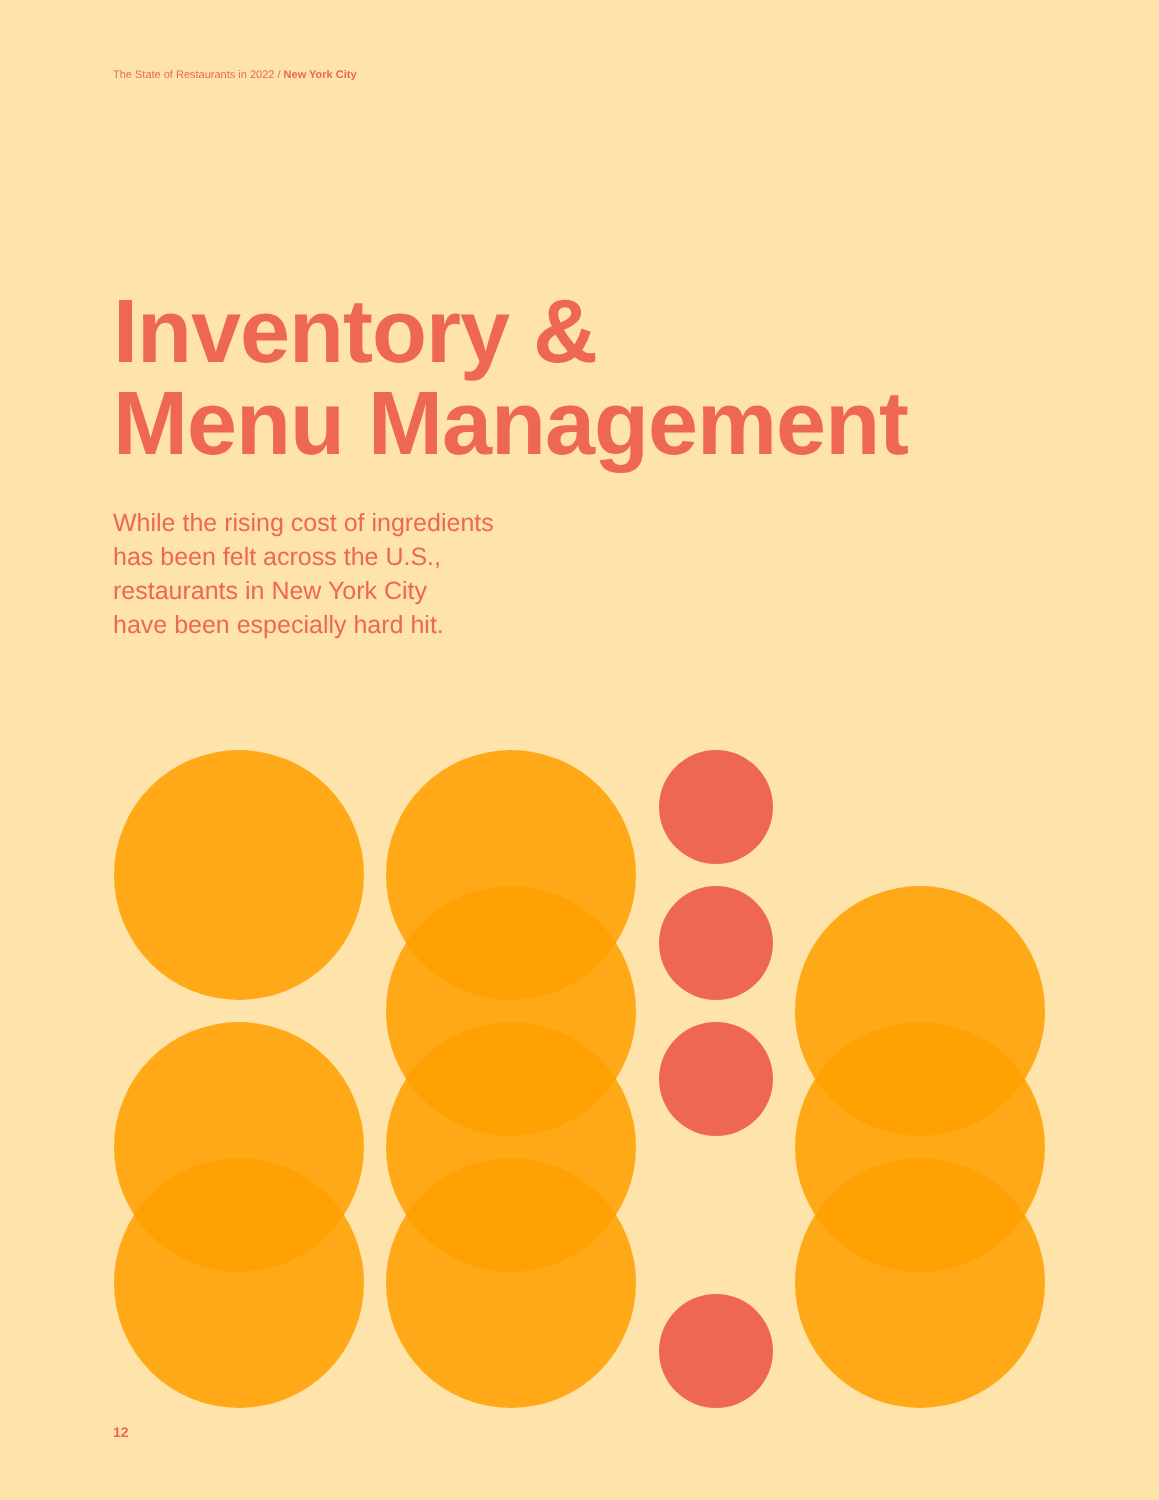The State of Restaurants in 2022 / New York City
Inventory &
Menu Management
While the rising cost of ingredients
has been felt across the U.S.,
restaurants in New York City
have been especially hard hit.
12